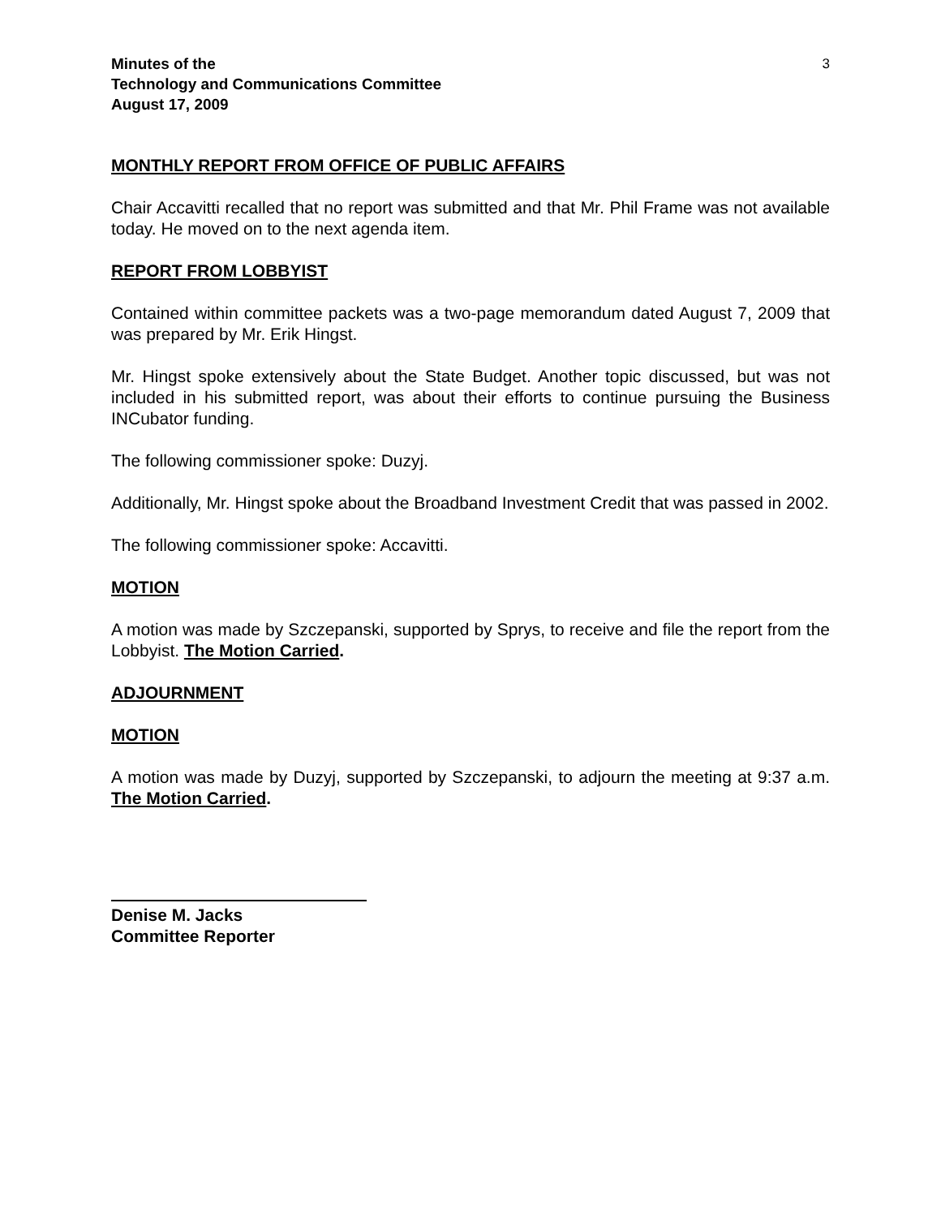Minutes of the
Technology and Communications Committee
August 17, 2009
3
MONTHLY REPORT FROM OFFICE OF PUBLIC AFFAIRS
Chair Accavitti recalled that no report was submitted and that Mr. Phil Frame was not available today. He moved on to the next agenda item.
REPORT FROM LOBBYIST
Contained within committee packets was a two-page memorandum dated August 7, 2009 that was prepared by Mr. Erik Hingst.
Mr. Hingst spoke extensively about the State Budget. Another topic discussed, but was not included in his submitted report, was about their efforts to continue pursuing the Business INCubator funding.
The following commissioner spoke: Duzyj.
Additionally, Mr. Hingst spoke about the Broadband Investment Credit that was passed in 2002.
The following commissioner spoke: Accavitti.
MOTION
A motion was made by Szczepanski, supported by Sprys, to receive and file the report from the Lobbyist. The Motion Carried.
ADJOURNMENT
MOTION
A motion was made by Duzyj, supported by Szczepanski, to adjourn the meeting at 9:37 a.m. The Motion Carried.
Denise M. Jacks
Committee Reporter